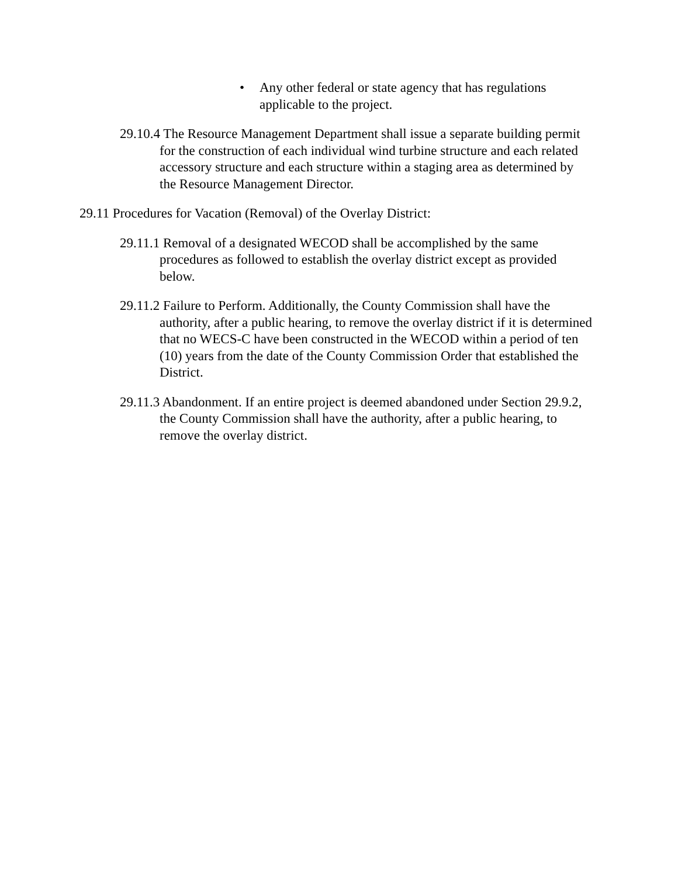• Any other federal or state agency that has regulations applicable to the project.
29.10.4 The Resource Management Department shall issue a separate building permit for the construction of each individual wind turbine structure and each related accessory structure and each structure within a staging area as determined by the Resource Management Director.
29.11 Procedures for Vacation (Removal) of the Overlay District:
29.11.1 Removal of a designated WECOD shall be accomplished by the same procedures as followed to establish the overlay district except as provided below.
29.11.2 Failure to Perform. Additionally, the County Commission shall have the authority, after a public hearing, to remove the overlay district if it is determined that no WECS-C have been constructed in the WECOD within a period of ten (10) years from the date of the County Commission Order that established the District.
29.11.3 Abandonment. If an entire project is deemed abandoned under Section 29.9.2, the County Commission shall have the authority, after a public hearing, to remove the overlay district.